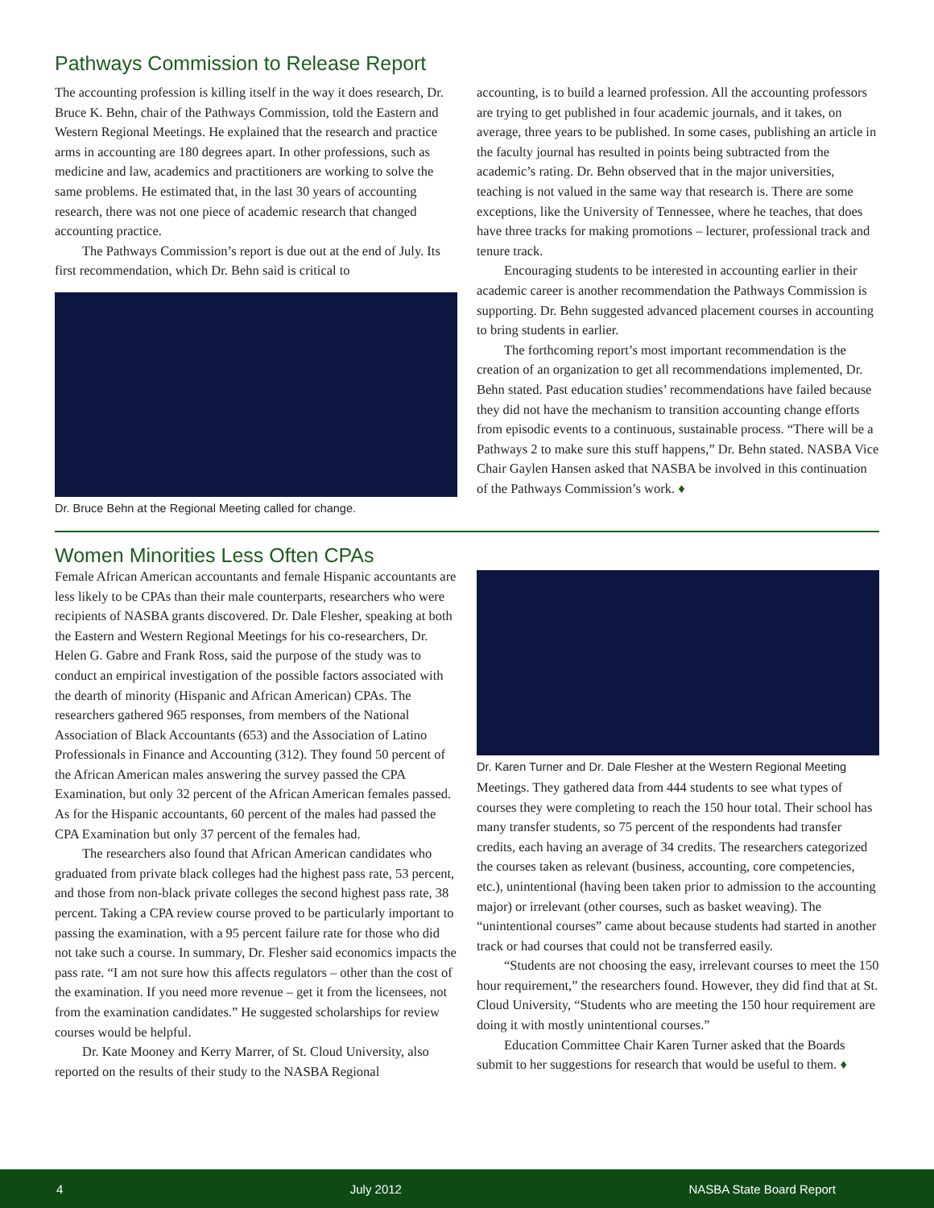Pathways Commission to Release Report
The accounting profession is killing itself in the way it does research, Dr. Bruce K. Behn, chair of the Pathways Commission, told the Eastern and Western Regional Meetings. He explained that the research and practice arms in accounting are 180 degrees apart. In other professions, such as medicine and law, academics and practitioners are working to solve the same problems. He estimated that, in the last 30 years of accounting research, there was not one piece of academic research that changed accounting practice.
The Pathways Commission’s report is due out at the end of July. Its first recommendation, which Dr. Behn said is critical to
Dr. Bruce Behn at the Regional Meeting called for change.
accounting, is to build a learned profession. All the accounting professors are trying to get published in four academic journals, and it takes, on average, three years to be published. In some cases, publishing an article in the faculty journal has resulted in points being subtracted from the academic’s rating. Dr. Behn observed that in the major universities, teaching is not valued in the same way that research is. There are some exceptions, like the University of Tennessee, where he teaches, that does have three tracks for making promotions – lecturer, professional track and tenure track.
Encouraging students to be interested in accounting earlier in their academic career is another recommendation the Pathways Commission is supporting. Dr. Behn suggested advanced placement courses in accounting to bring students in earlier.
The forthcoming report’s most important recommendation is the creation of an organization to get all recommendations implemented, Dr. Behn stated. Past education studies’ recommendations have failed because they did not have the mechanism to transition accounting change efforts from episodic events to a continuous, sustainable process. “There will be a Pathways 2 to make sure this stuff happens,” Dr. Behn stated. NASBA Vice Chair Gaylen Hansen asked that NASBA be involved in this continuation of the Pathways Commission’s work. ♦
Women Minorities Less Often CPAs
Female African American accountants and female Hispanic accountants are less likely to be CPAs than their male counterparts, researchers who were recipients of NASBA grants discovered. Dr. Dale Flesher, speaking at both the Eastern and Western Regional Meetings for his co-researchers, Dr. Helen G. Gabre and Frank Ross, said the purpose of the study was to conduct an empirical investigation of the possible factors associated with the dearth of minority (Hispanic and African American) CPAs. The researchers gathered 965 responses, from members of the National Association of Black Accountants (653) and the Association of Latino Professionals in Finance and Accounting (312). They found 50 percent of the African American males answering the survey passed the CPA Examination, but only 32 percent of the African American females passed. As for the Hispanic accountants, 60 percent of the males had passed the CPA Examination but only 37 percent of the females had.
The researchers also found that African American candidates who graduated from private black colleges had the highest pass rate, 53 percent, and those from non-black private colleges the second highest pass rate, 38 percent. Taking a CPA review course proved to be particularly important to passing the examination, with a 95 percent failure rate for those who did not take such a course. In summary, Dr. Flesher said economics impacts the pass rate. “I am not sure how this affects regulators – other than the cost of the examination. If you need more revenue – get it from the licensees, not from the examination candidates.” He suggested scholarships for review courses would be helpful.
Dr. Kate Mooney and Kerry Marrer, of St. Cloud University, also reported on the results of their study to the NASBA Regional
Dr. Karen Turner and Dr. Dale Flesher at the Western Regional Meeting
Meetings. They gathered data from 444 students to see what types of courses they were completing to reach the 150 hour total. Their school has many transfer students, so 75 percent of the respondents had transfer credits, each having an average of 34 credits. The researchers categorized the courses taken as relevant (business, accounting, core competencies, etc.), unintentional (having been taken prior to admission to the accounting major) or irrelevant (other courses, such as basket weaving). The “unintentional courses” came about because students had started in another track or had courses that could not be transferred easily.
“Students are not choosing the easy, irrelevant courses to meet the 150 hour requirement,” the researchers found. However, they did find that at St. Cloud University, “Students who are meeting the 150 hour requirement are doing it with mostly unintentional courses.”
Education Committee Chair Karen Turner asked that the Boards submit to her suggestions for research that would be useful to them. ♦
4 July 2012 NASBA State Board Report